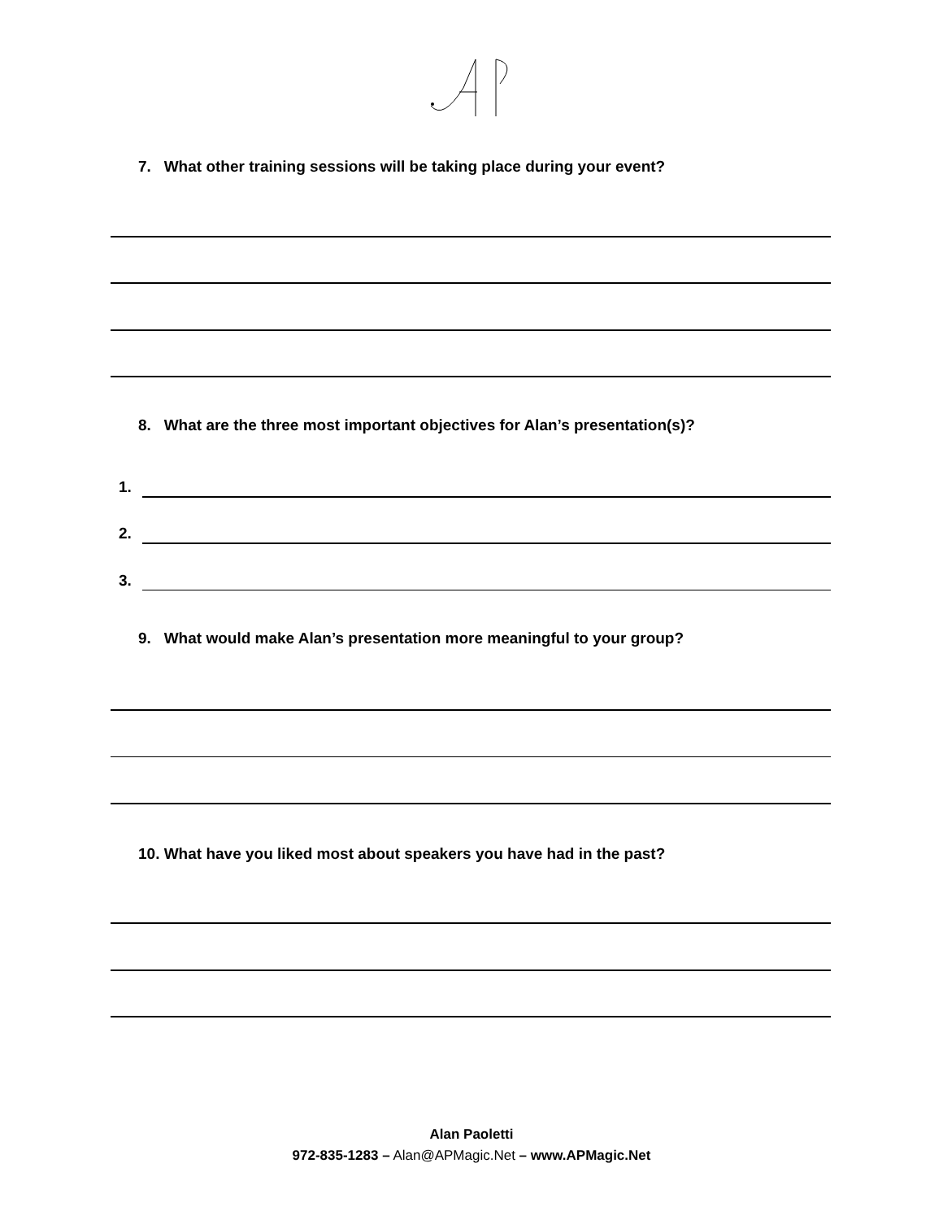7. What other training sessions will be taking place during your event?
8. What are the three most important objectives for Alan’s presentation(s)?
1.
2.
3.
9. What would make Alan’s presentation more meaningful to your group?
10. What have you liked most about speakers you have had in the past?
Alan Paoletti
972-835-1283 – Alan@APMagic.Net – www.APMagic.Net